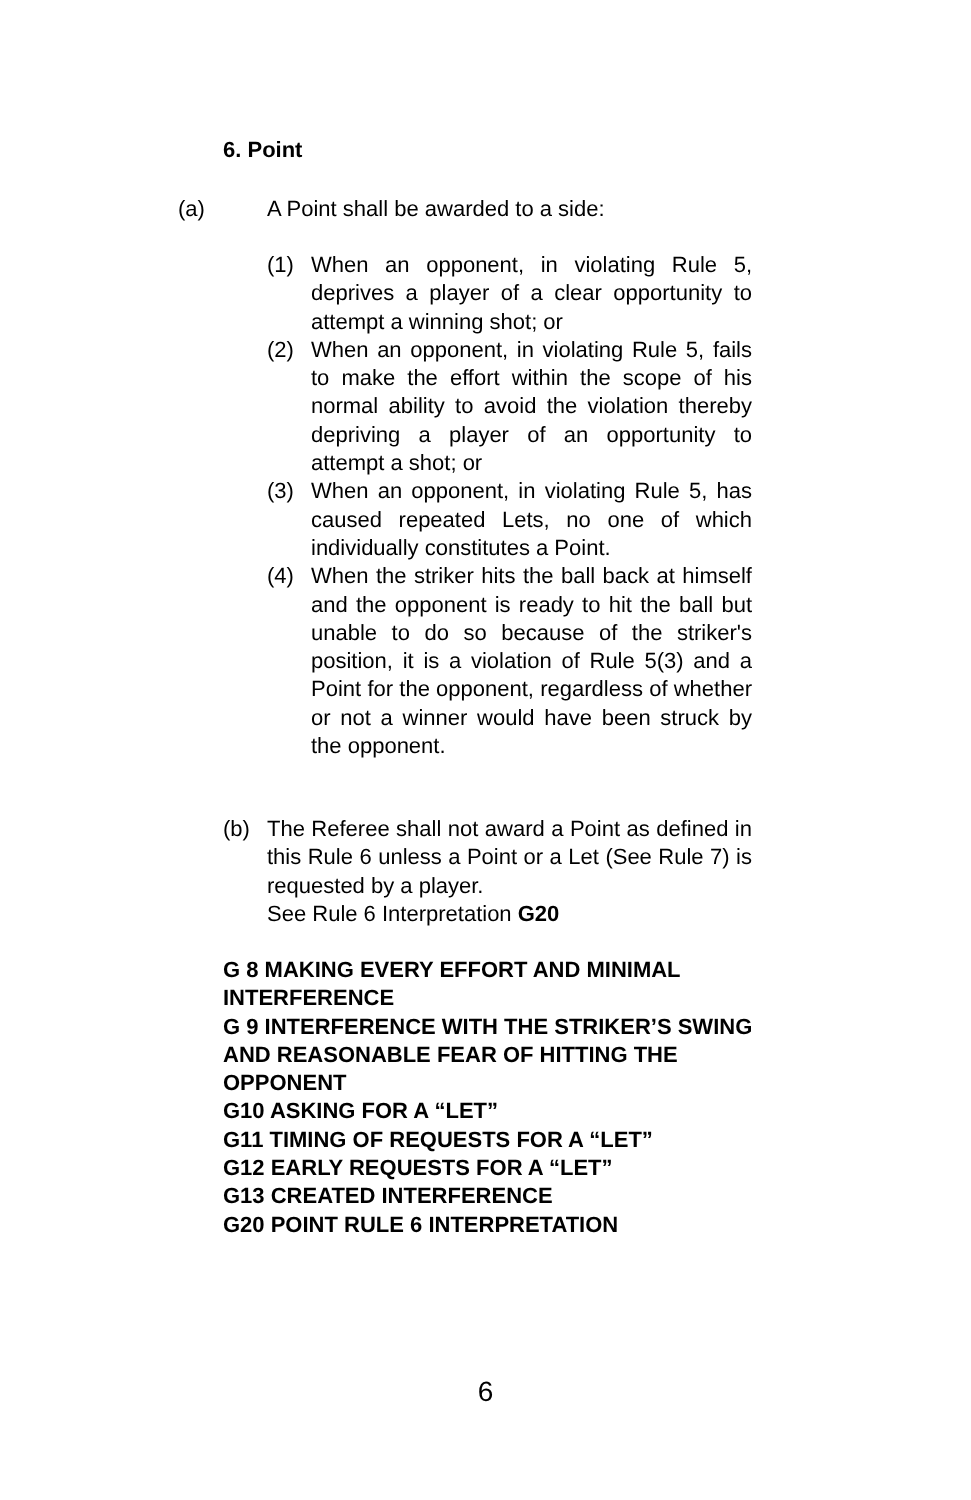6. Point
(a) A Point shall be awarded to a side:
(1) When an opponent, in violating Rule 5, deprives a player of a clear opportunity to attempt a winning shot; or
(2) When an opponent, in violating Rule 5, fails to make the effort within the scope of his normal ability to avoid the violation thereby depriving a player of an opportunity to attempt a shot; or
(3) When an opponent, in violating Rule 5, has caused repeated Lets, no one of which individually constitutes a Point.
(4) When the striker hits the ball back at himself and the opponent is ready to hit the ball but unable to do so because of the striker's position, it is a violation of Rule 5(3) and a Point for the opponent, regardless of whether or not a winner would have been struck by the opponent.
(b) The Referee shall not award a Point as defined in this Rule 6 unless a Point or a Let (See Rule 7) is requested by a player.
See Rule 6 Interpretation G20
G 8 MAKING EVERY EFFORT AND MINIMAL INTERFERENCE
G 9 INTERFERENCE WITH THE STRIKER’S SWING AND REASONABLE FEAR OF HITTING THE OPPONENT
G10 ASKING FOR A “LET”
G11 TIMING OF REQUESTS FOR A “LET”
G12 EARLY REQUESTS FOR A “LET”
G13 CREATED INTERFERENCE
G20 POINT RULE 6 INTERPRETATION
6